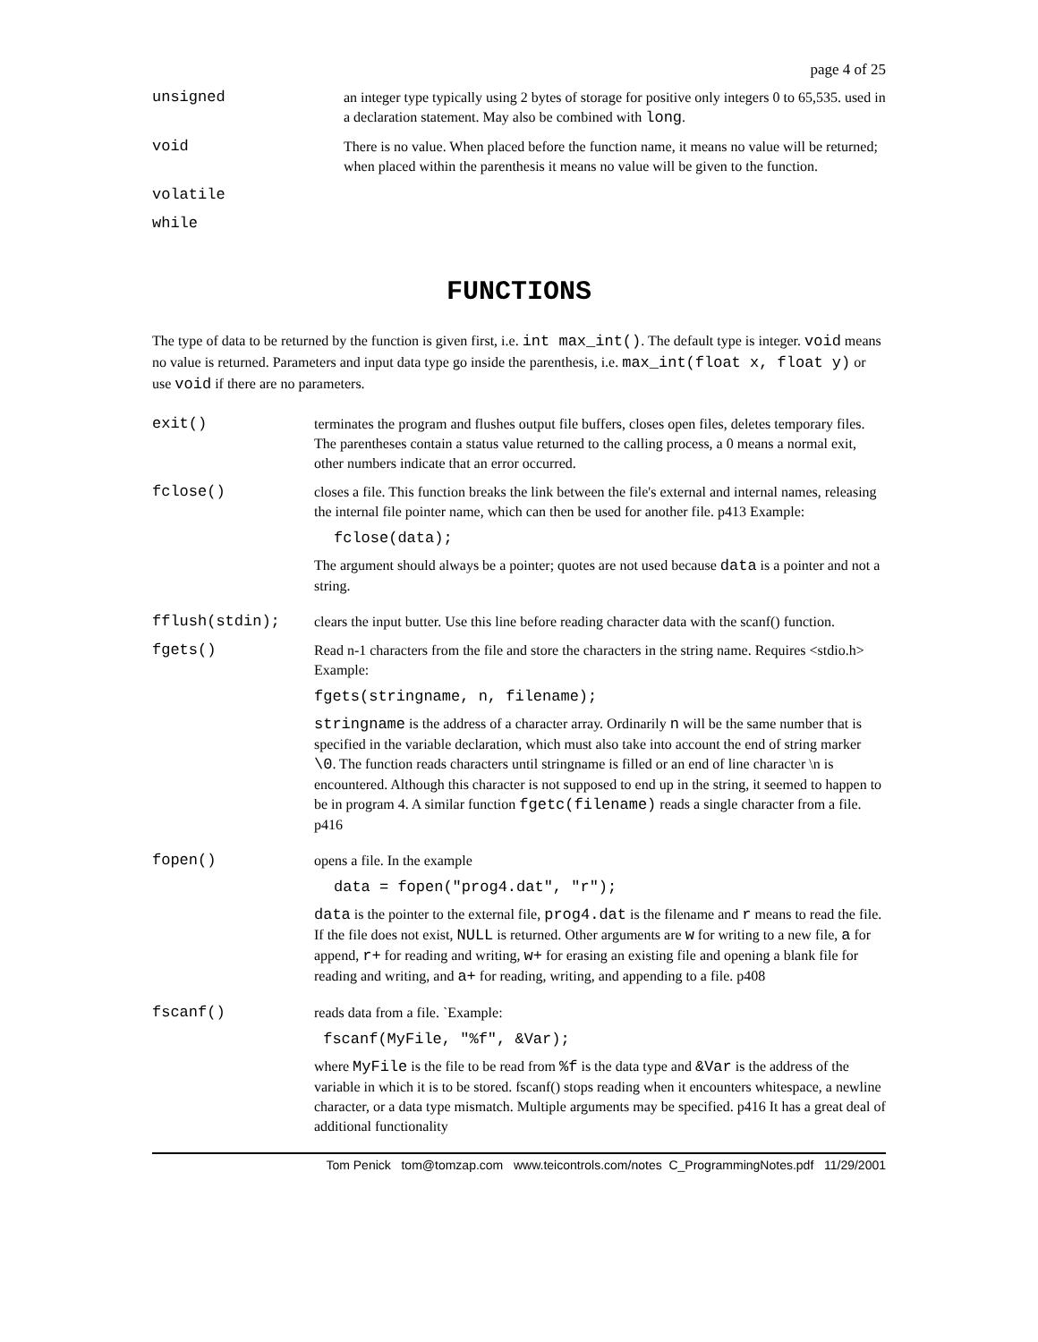page 4 of 25
unsigned an integer type typically using 2 bytes of storage for positive only integers 0 to 65,535. used in a declaration statement. May also be combined with long.
void There is no value. When placed before the function name, it means no value will be returned; when placed within the parenthesis it means no value will be given to the function.
volatile
while
FUNCTIONS
The type of data to be returned by the function is given first, i.e. int max_int(). The default type is integer. void means no value is returned. Parameters and input data type go inside the parenthesis, i.e. max_int(float x, float y) or use void if there are no parameters.
exit() terminates the program and flushes output file buffers, closes open files, deletes temporary files. The parentheses contain a status value returned to the calling process, a 0 means a normal exit, other numbers indicate that an error occurred.
fclose() closes a file. This function breaks the link between the file's external and internal names, releasing the internal file pointer name, which can then be used for another file. p413 Example:
fclose(data);
The argument should always be a pointer; quotes are not used because data is a pointer and not a string.
fflush(stdin); clears the input butter. Use this line before reading character data with the scanf() function.
fgets() Read n-1 characters from the file and store the characters in the string name. Requires <stdio.h> Example:
fgets(stringname, n, filename);
stringname is the address of a character array. Ordinarily n will be the same number that is specified in the variable declaration, which must also take into account the end of string marker \0. The function reads characters until stringname is filled or an end of line character \n is encountered. Although this character is not supposed to end up in the string, it seemed to happen to be in program 4. A similar function fgetc(filename) reads a single character from a file. p416
fopen() opens a file. In the example
data = fopen("prog4.dat", "r");
data is the pointer to the external file, prog4.dat is the filename and r means to read the file. If the file does not exist, NULL is returned. Other arguments are w for writing to a new file, a for append, r+ for reading and writing, w+ for erasing an existing file and opening a blank file for reading and writing, and a+ for reading, writing, and appending to a file. p408
fscanf() reads data from a file. `Example:
fscanf(MyFile, "%f", &Var);
where MyFile is the file to be read from %f is the data type and &Var is the address of the variable in which it is to be stored. fscanf() stops reading when it encounters whitespace, a newline character, or a data type mismatch. Multiple arguments may be specified. p416 It has a great deal of additional functionality
Tom Penick tom@tomzap.com www.teicontrols.com/notes C_ProgrammingNotes.pdf 11/29/2001